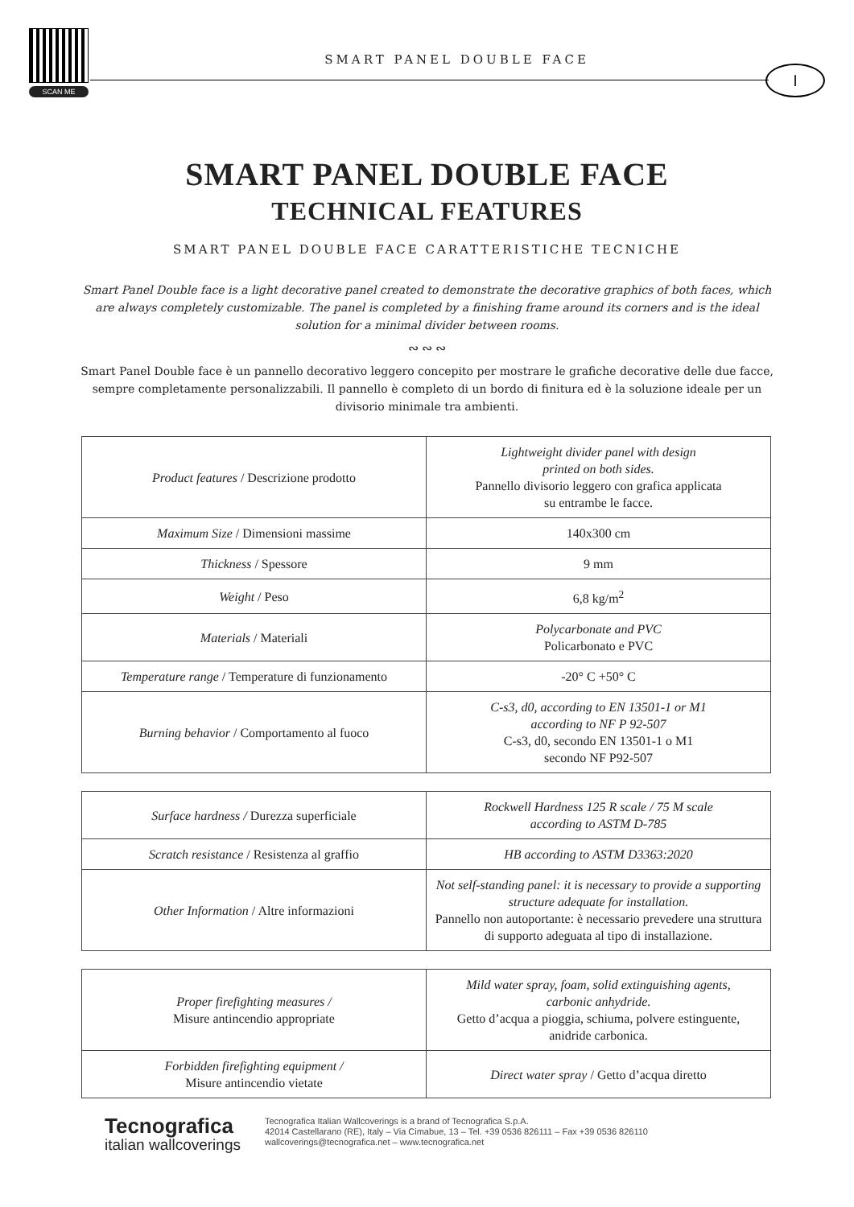SCAN ME
SMART PANEL DOUBLE FACE
I
SMART PANEL DOUBLE FACE
TECHNICAL FEATURES
SMART PANEL DOUBLE FACE CARATTERISTICHE TECNICHE
Smart Panel Double face is a light decorative panel created to demonstrate the decorative graphics of both faces, which are always completely customizable. The panel is completed by a finishing frame around its corners and is the ideal solution for a minimal divider between rooms.
∾ ∾ ∾
Smart Panel Double face è un pannello decorativo leggero concepito per mostrare le grafiche decorative delle due facce, sempre completamente personalizzabili. Il pannello è completo di un bordo di finitura ed è la soluzione ideale per un divisorio minimale tra ambienti.
| Product features / Descrizione prodotto | Lightweight divider panel with design printed on both sides. Pannello divisorio leggero con grafica applicata su entrambe le facce. |
| Maximum Size / Dimensioni massime | 140x300 cm |
| Thickness / Spessore | 9 mm |
| Weight / Peso | 6,8 kg/m<sup>2</sup> |
| Materials / Materiali | Polycarbonate and PVC Policarbonato e PVC |
| Temperature range / Temperature di funzionamento | -20° C +50° C |
| Burning behavior / Comportamento al fuoco | C-s3, d0, according to EN 13501-1 or M1 according to NF P 92-507 C-s3, d0, secondo EN 13501-1 o M1 secondo NF P92-507 |
| Surface hardness / Durezza superficiale | Rockwell Hardness 125 R scale / 75 M scale according to ASTM D-785 |
| Scratch resistance / Resistenza al graffio | HB according to ASTM D3363:2020 |
| Other Information / Altre informazioni | Not self-standing panel: it is necessary to provide a supporting structure adequate for installation. Pannello non autoportante: è necessario prevedere una struttura di supporto adeguata al tipo di installazione. |
| Proper firefighting measures / Misure antincendio appropriate | Mild water spray, foam, solid extinguishing agents, carbonic anhydride. Getto d’acqua a pioggia, schiuma, polvere estinguente, anidride carbonica. |
| Forbidden firefighting equipment / Misure antincendio vietate | Direct water spray / Getto d’acqua diretto |
Tecnografica
italian wallcoverings
Tecnografica Italian Wallcoverings is a brand of Tecnografica S.p.A.
42014 Castellarano (RE), Italy – Via Cimabue, 13 – Tel. +39 0536 826111 – Fax +39 0536 826110
wallcoverings@tecnografica.net – www.tecnografica.net